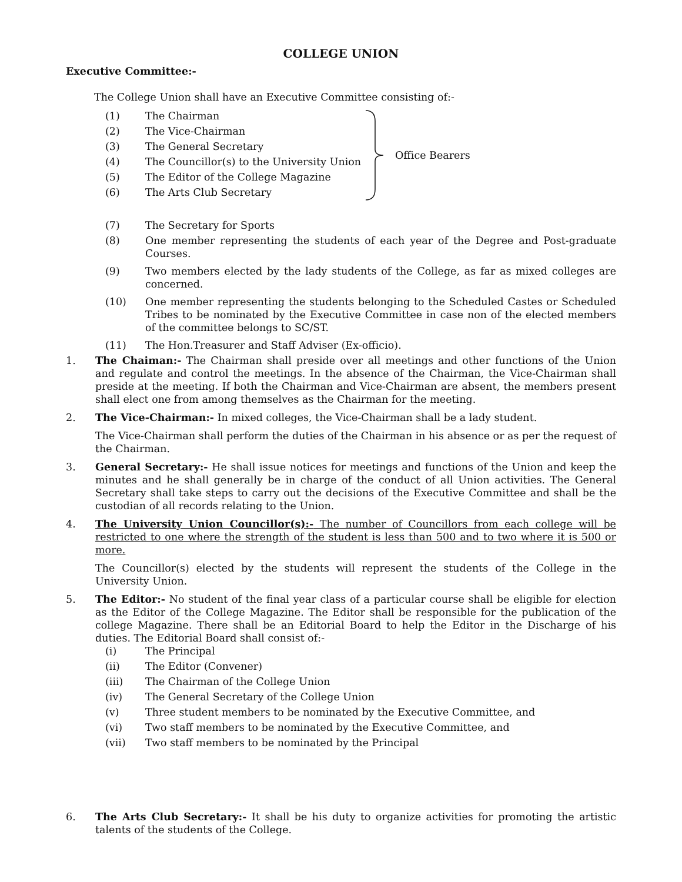COLLEGE UNION
Executive Committee:-
The College Union shall have an Executive Committee consisting of:-
(1) The Chairman
(2) The Vice-Chairman
(3) The General Secretary
(4) The Councillor(s) to the University Union
(5) The Editor of the College Magazine
(6) The Arts Club Secretary
Office Bearers
(7) The Secretary for Sports
(8) One member representing the students of each year of the Degree and Post-graduate Courses.
(9) Two members elected by the lady students of the College, as far as mixed colleges are concerned.
(10) One member representing the students belonging to the Scheduled Castes or Scheduled Tribes to be nominated by the Executive Committee in case non of the elected members of the committee belongs to SC/ST.
(11) The Hon.Treasurer and Staff Adviser (Ex-officio).
1. The Chaiman:- The Chairman shall preside over all meetings and other functions of the Union and regulate and control the meetings. In the absence of the Chairman, the Vice-Chairman shall preside at the meeting. If both the Chairman and Vice-Chairman are absent, the members present shall elect one from among themselves as the Chairman for the meeting.
2. The Vice-Chairman:- In mixed colleges, the Vice-Chairman shall be a lady student.
The Vice-Chairman shall perform the duties of the Chairman in his absence or as per the request of the Chairman.
3. General Secretary:- He shall issue notices for meetings and functions of the Union and keep the minutes and he shall generally be in charge of the conduct of all Union activities. The General Secretary shall take steps to carry out the decisions of the Executive Committee and shall be the custodian of all records relating to the Union.
4. The University Union Councillor(s):- The number of Councillors from each college will be restricted to one where the strength of the student is less than 500 and to two where it is 500 or more.
The Councillor(s) elected by the students will represent the students of the College in the University Union.
5. The Editor:- No student of the final year class of a particular course shall be eligible for election as the Editor of the College Magazine. The Editor shall be responsible for the publication of the college Magazine. There shall be an Editorial Board to help the Editor in the Discharge of his duties. The Editorial Board shall consist of:-
(i) The Principal
(ii) The Editor (Convener)
(iii) The Chairman of the College Union
(iv) The General Secretary of the College Union
(v) Three student members to be nominated by the Executive Committee, and
(vi) Two staff members to be nominated by the Executive Committee, and
(vii) Two staff members to be nominated by the Principal
6. The Arts Club Secretary:- It shall be his duty to organize activities for promoting the artistic talents of the students of the College.